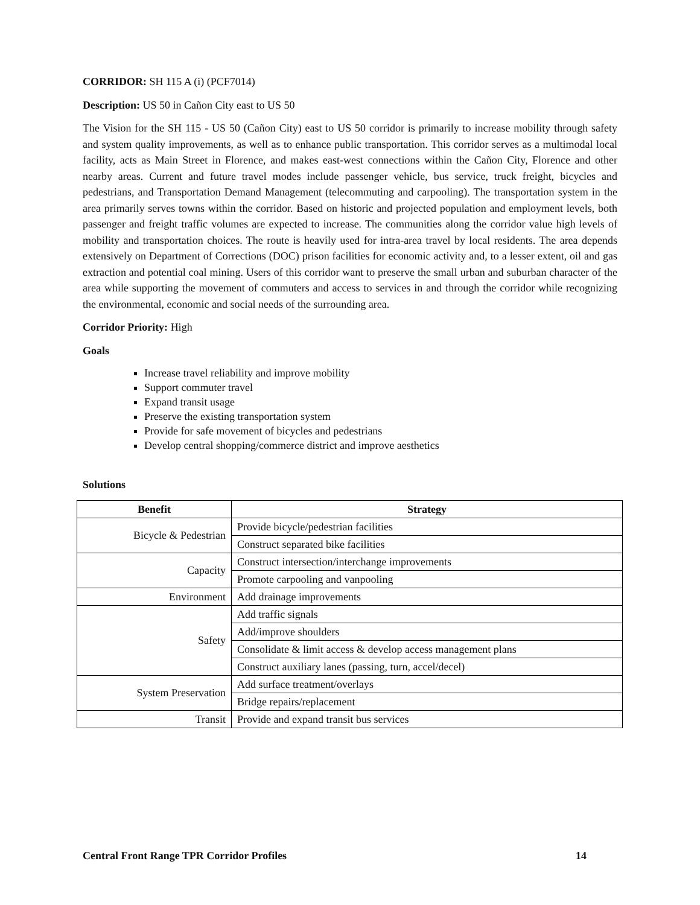CORRIDOR: SH 115 A (i) (PCF7014)
Description: US 50 in Cañon City east to US 50
The Vision for the SH 115 - US 50 (Cañon City) east to US 50 corridor is primarily to increase mobility through safety and system quality improvements, as well as to enhance public transportation. This corridor serves as a multimodal local facility, acts as Main Street in Florence, and makes east-west connections within the Cañon City, Florence and other nearby areas. Current and future travel modes include passenger vehicle, bus service, truck freight, bicycles and pedestrians, and Transportation Demand Management (telecommuting and carpooling). The transportation system in the area primarily serves towns within the corridor. Based on historic and projected population and employment levels, both passenger and freight traffic volumes are expected to increase. The communities along the corridor value high levels of mobility and transportation choices. The route is heavily used for intra-area travel by local residents. The area depends extensively on Department of Corrections (DOC) prison facilities for economic activity and, to a lesser extent, oil and gas extraction and potential coal mining. Users of this corridor want to preserve the small urban and suburban character of the area while supporting the movement of commuters and access to services in and through the corridor while recognizing the environmental, economic and social needs of the surrounding area.
Corridor Priority: High
Goals
Increase travel reliability and improve mobility
Support commuter travel
Expand transit usage
Preserve the existing transportation system
Provide for safe movement of bicycles and pedestrians
Develop central shopping/commerce district and improve aesthetics
Solutions
| Benefit | Strategy |
| --- | --- |
| Bicycle & Pedestrian | Provide bicycle/pedestrian facilities |
| | Construct separated bike facilities |
| Capacity | Construct intersection/interchange improvements |
| | Promote carpooling and vanpooling |
| Environment | Add drainage improvements |
| Safety | Add traffic signals |
| | Add/improve shoulders |
| | Consolidate & limit access & develop access management plans |
| | Construct auxiliary lanes (passing, turn, accel/decel) |
| System Preservation | Add surface treatment/overlays |
| | Bridge repairs/replacement |
| Transit | Provide and expand transit bus services |
Central Front Range TPR Corridor Profiles 14